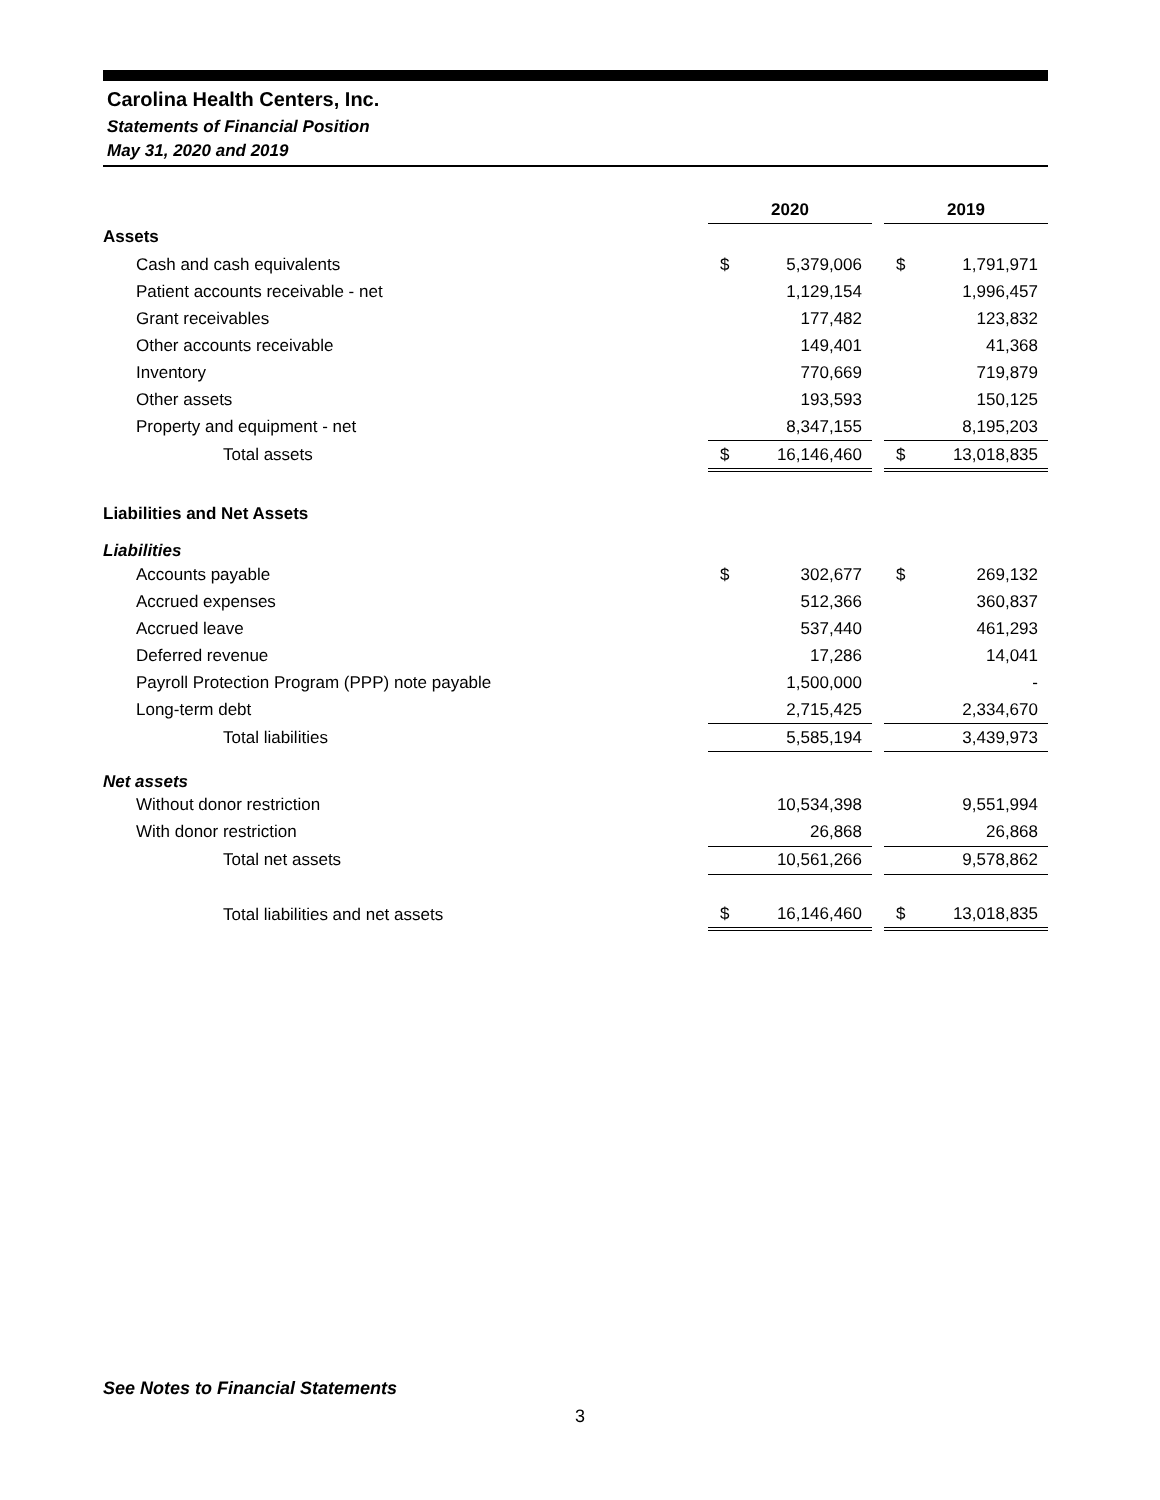Carolina Health Centers, Inc.
Statements of Financial Position
May 31, 2020 and 2019
| | 2020 | | | 2019 | |
| Assets | | | | | |
| Cash and cash equivalents | $ | 5,379,006 | | $ | 1,791,971 |
| Patient accounts receivable - net | | 1,129,154 | | | 1,996,457 |
| Grant receivables | | 177,482 | | | 123,832 |
| Other accounts receivable | | 149,401 | | | 41,368 |
| Inventory | | 770,669 | | | 719,879 |
| Other assets | | 193,593 | | | 150,125 |
| Property and equipment - net | | 8,347,155 | | | 8,195,203 |
| Total assets | $ | 16,146,460 | | $ | 13,018,835 |
| Liabilities and Net Assets | | | | | |
| Liabilities | | | | | |
| Accounts payable | $ | 302,677 | | $ | 269,132 |
| Accrued expenses | | 512,366 | | | 360,837 |
| Accrued leave | | 537,440 | | | 461,293 |
| Deferred revenue | | 17,286 | | | 14,041 |
| Payroll Protection Program (PPP) note payable | | 1,500,000 | | | - |
| Long-term debt | | 2,715,425 | | | 2,334,670 |
| Total liabilities | | 5,585,194 | | | 3,439,973 |
| Net assets | | | | | |
| Without donor restriction | | 10,534,398 | | | 9,551,994 |
| With donor restriction | | 26,868 | | | 26,868 |
| Total net assets | | 10,561,266 | | | 9,578,862 |
| Total liabilities and net assets | $ | 16,146,460 | | $ | 13,018,835 |
See Notes to Financial Statements
3